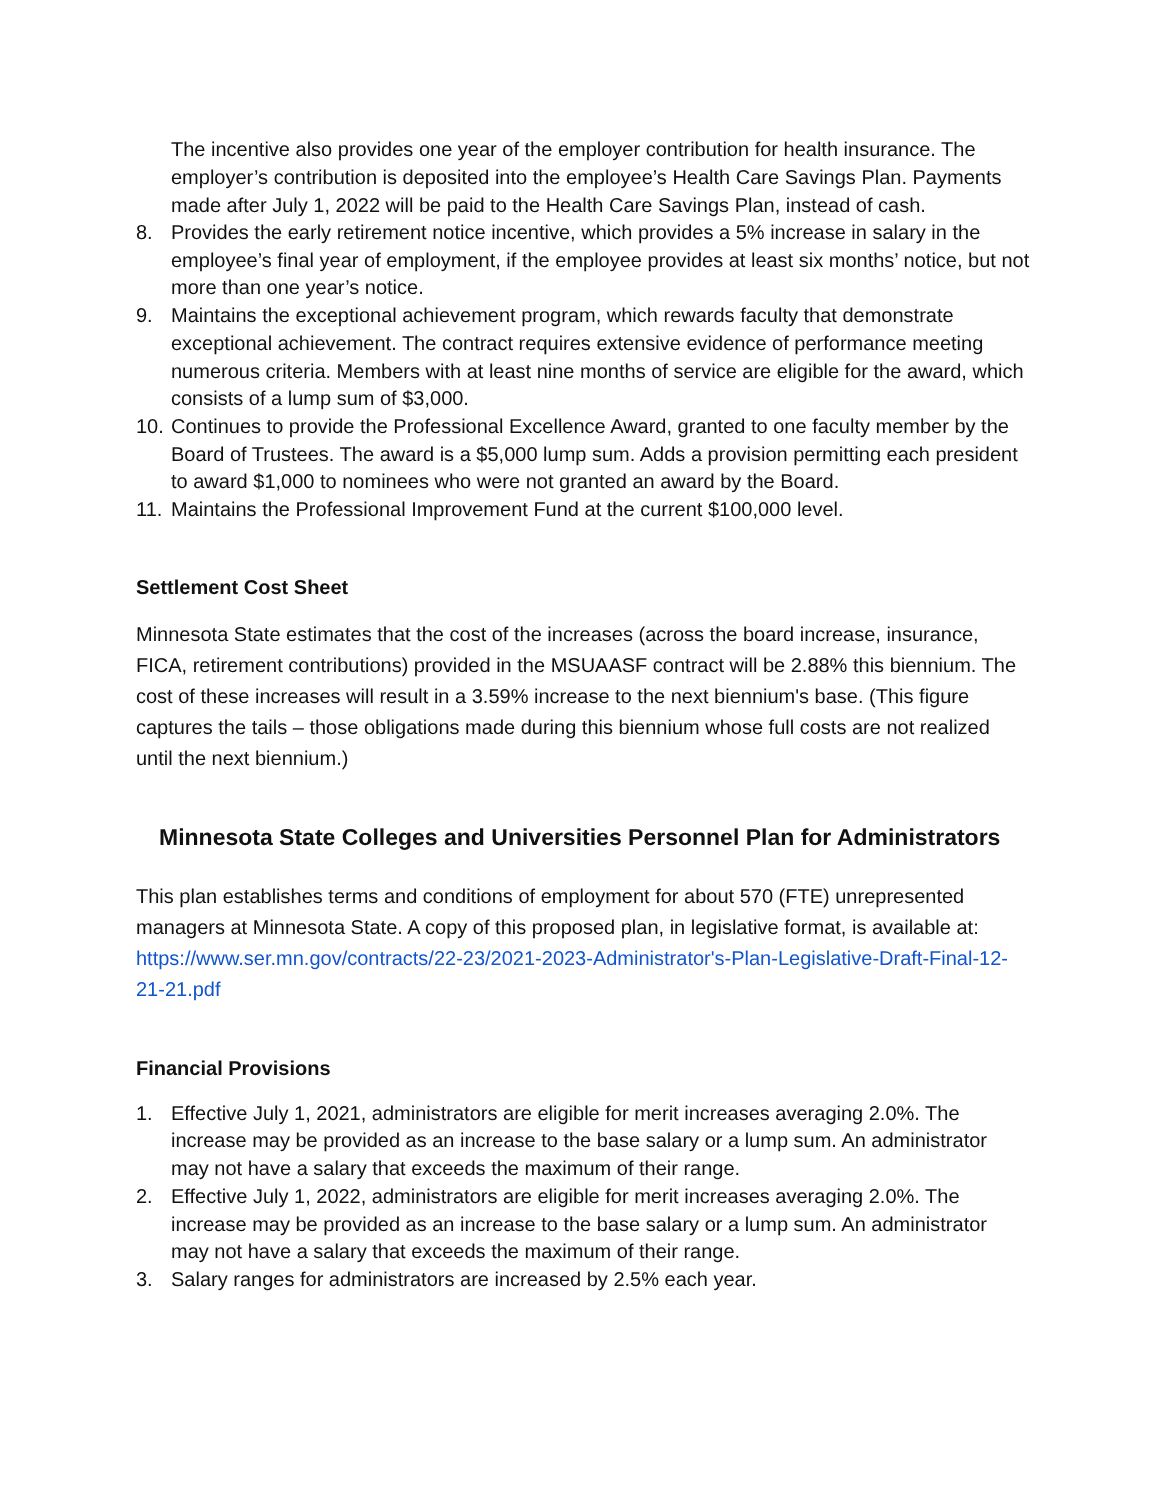The incentive also provides one year of the employer contribution for health insurance. The employer’s contribution is deposited into the employee’s Health Care Savings Plan. Payments made after July 1, 2022 will be paid to the Health Care Savings Plan, instead of cash.
8. Provides the early retirement notice incentive, which provides a 5% increase in salary in the employee’s final year of employment, if the employee provides at least six months’ notice, but not more than one year’s notice.
9. Maintains the exceptional achievement program, which rewards faculty that demonstrate exceptional achievement. The contract requires extensive evidence of performance meeting numerous criteria. Members with at least nine months of service are eligible for the award, which consists of a lump sum of $3,000.
10. Continues to provide the Professional Excellence Award, granted to one faculty member by the Board of Trustees. The award is a $5,000 lump sum. Adds a provision permitting each president to award $1,000 to nominees who were not granted an award by the Board.
11. Maintains the Professional Improvement Fund at the current $100,000 level.
Settlement Cost Sheet
Minnesota State estimates that the cost of the increases (across the board increase, insurance, FICA, retirement contributions) provided in the MSUAASF contract will be 2.88% this biennium. The cost of these increases will result in a 3.59% increase to the next biennium's base. (This figure captures the tails – those obligations made during this biennium whose full costs are not realized until the next biennium.)
Minnesota State Colleges and Universities Personnel Plan for Administrators
This plan establishes terms and conditions of employment for about 570 (FTE) unrepresented managers at Minnesota State. A copy of this proposed plan, in legislative format, is available at: https://www.ser.mn.gov/contracts/22-23/2021-2023-Administrator's-Plan-Legislative-Draft-Final-12-21-21.pdf
Financial Provisions
1. Effective July 1, 2021, administrators are eligible for merit increases averaging 2.0%. The increase may be provided as an increase to the base salary or a lump sum. An administrator may not have a salary that exceeds the maximum of their range.
2. Effective July 1, 2022, administrators are eligible for merit increases averaging 2.0%. The increase may be provided as an increase to the base salary or a lump sum. An administrator may not have a salary that exceeds the maximum of their range.
3. Salary ranges for administrators are increased by 2.5% each year.